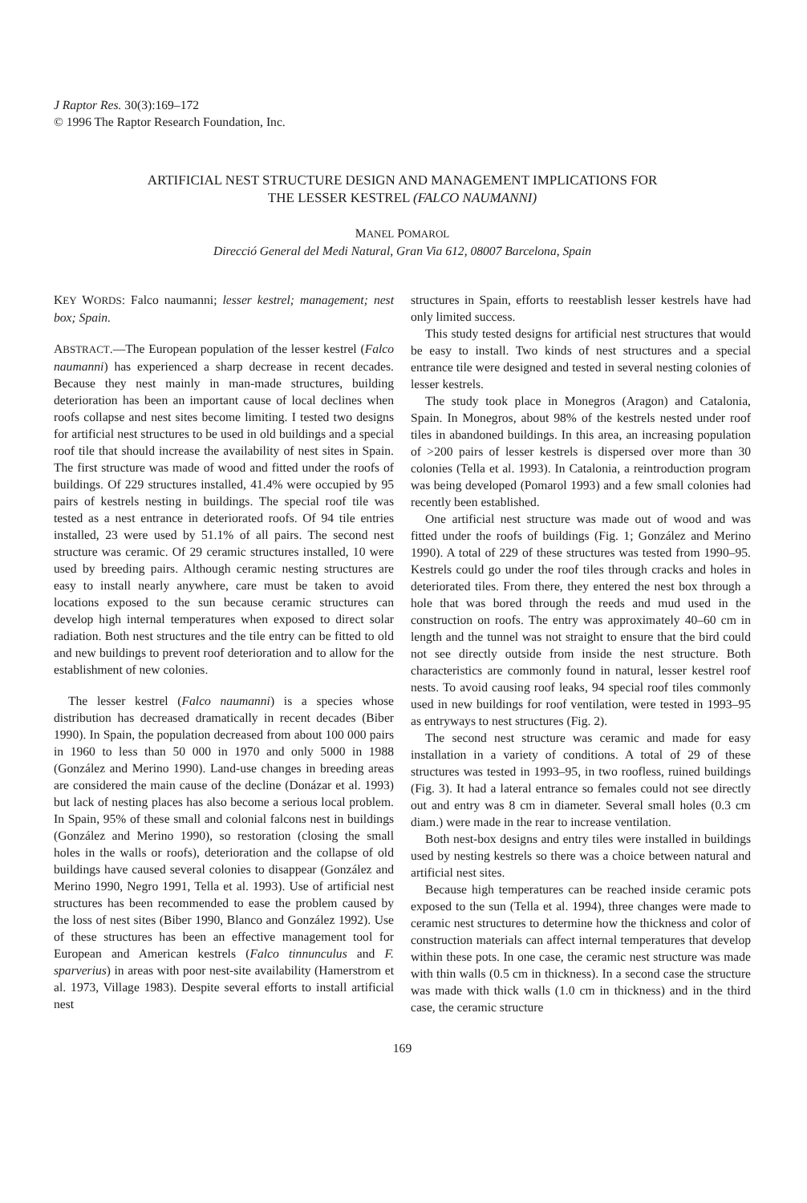J Raptor Res. 30(3):169–172
© 1996 The Raptor Research Foundation, Inc.
ARTIFICIAL NEST STRUCTURE DESIGN AND MANAGEMENT IMPLICATIONS FOR
THE LESSER KESTREL (FALCO NAUMANNI)
MANEL POMAROL
Direcció General del Medi Natural, Gran Via 612, 08007 Barcelona, Spain
KEY WORDS: Falco naumanni; lesser kestrel; management; nest box; Spain.
ABSTRACT.—The European population of the lesser kestrel (Falco naumanni) has experienced a sharp decrease in recent decades. Because they nest mainly in man-made structures, building deterioration has been an important cause of local declines when roofs collapse and nest sites become limiting. I tested two designs for artificial nest structures to be used in old buildings and a special roof tile that should increase the availability of nest sites in Spain. The first structure was made of wood and fitted under the roofs of buildings. Of 229 structures installed, 41.4% were occupied by 95 pairs of kestrels nesting in buildings. The special roof tile was tested as a nest entrance in deteriorated roofs. Of 94 tile entries installed, 23 were used by 51.1% of all pairs. The second nest structure was ceramic. Of 29 ceramic structures installed, 10 were used by breeding pairs. Although ceramic nesting structures are easy to install nearly anywhere, care must be taken to avoid locations exposed to the sun because ceramic structures can develop high internal temperatures when exposed to direct solar radiation. Both nest structures and the tile entry can be fitted to old and new buildings to prevent roof deterioration and to allow for the establishment of new colonies.
The lesser kestrel (Falco naumanni) is a species whose distribution has decreased dramatically in recent decades (Biber 1990). In Spain, the population decreased from about 100 000 pairs in 1960 to less than 50 000 in 1970 and only 5000 in 1988 (González and Merino 1990). Land-use changes in breeding areas are considered the main cause of the decline (Donázar et al. 1993) but lack of nesting places has also become a serious local problem. In Spain, 95% of these small and colonial falcons nest in buildings (González and Merino 1990), so restoration (closing the small holes in the walls or roofs), deterioration and the collapse of old buildings have caused several colonies to disappear (González and Merino 1990, Negro 1991, Tella et al. 1993). Use of artificial nest structures has been recommended to ease the problem caused by the loss of nest sites (Biber 1990, Blanco and González 1992). Use of these structures has been an effective management tool for European and American kestrels (Falco tinnunculus and F. sparverius) in areas with poor nest-site availability (Hamerstrom et al. 1973, Village 1983). Despite several efforts to install artificial nest
structures in Spain, efforts to reestablish lesser kestrels have had only limited success.
This study tested designs for artificial nest structures that would be easy to install. Two kinds of nest structures and a special entrance tile were designed and tested in several nesting colonies of lesser kestrels.
The study took place in Monegros (Aragon) and Catalonia, Spain. In Monegros, about 98% of the kestrels nested under roof tiles in abandoned buildings. In this area, an increasing population of >200 pairs of lesser kestrels is dispersed over more than 30 colonies (Tella et al. 1993). In Catalonia, a reintroduction program was being developed (Pomarol 1993) and a few small colonies had recently been established.
One artificial nest structure was made out of wood and was fitted under the roofs of buildings (Fig. 1; González and Merino 1990). A total of 229 of these structures was tested from 1990–95. Kestrels could go under the roof tiles through cracks and holes in deteriorated tiles. From there, they entered the nest box through a hole that was bored through the reeds and mud used in the construction on roofs. The entry was approximately 40–60 cm in length and the tunnel was not straight to ensure that the bird could not see directly outside from inside the nest structure. Both characteristics are commonly found in natural, lesser kestrel roof nests. To avoid causing roof leaks, 94 special roof tiles commonly used in new buildings for roof ventilation, were tested in 1993–95 as entryways to nest structures (Fig. 2).
The second nest structure was ceramic and made for easy installation in a variety of conditions. A total of 29 of these structures was tested in 1993–95, in two roofless, ruined buildings (Fig. 3). It had a lateral entrance so females could not see directly out and entry was 8 cm in diameter. Several small holes (0.3 cm diam.) were made in the rear to increase ventilation.
Both nest-box designs and entry tiles were installed in buildings used by nesting kestrels so there was a choice between natural and artificial nest sites.
Because high temperatures can be reached inside ceramic pots exposed to the sun (Tella et al. 1994), three changes were made to ceramic nest structures to determine how the thickness and color of construction materials can affect internal temperatures that develop within these pots. In one case, the ceramic nest structure was made with thin walls (0.5 cm in thickness). In a second case the structure was made with thick walls (1.0 cm in thickness) and in the third case, the ceramic structure
169